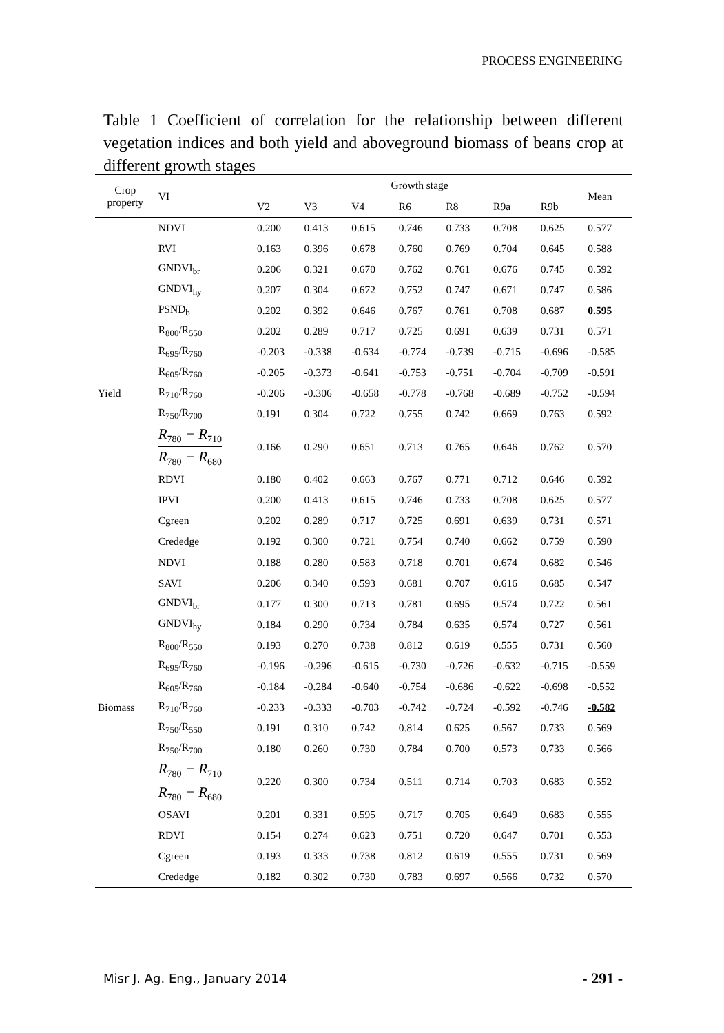PROCESS ENGINEERING
Table 1 Coefficient of correlation for the relationship between different vegetation indices and both yield and aboveground biomass of beans crop at different growth stages
| Crop property | VI | Growth stage | | | | | | | Mean |
| --- | --- | --- | --- | --- | --- | --- | --- | --- | --- |
| | | V2 | V3 | V4 | R6 | R8 | R9a | R9b | |
| | NDVI | 0.200 | 0.413 | 0.615 | 0.746 | 0.733 | 0.708 | 0.625 | 0.577 |
| | RVI | 0.163 | 0.396 | 0.678 | 0.760 | 0.769 | 0.704 | 0.645 | 0.588 |
| | GNDVI<sub>br</sub> | 0.206 | 0.321 | 0.670 | 0.762 | 0.761 | 0.676 | 0.745 | 0.592 |
| | GNDVI<sub>hy</sub> | 0.207 | 0.304 | 0.672 | 0.752 | 0.747 | 0.671 | 0.747 | 0.586 |
| | PSND<sub>b</sub> | 0.202 | 0.392 | 0.646 | 0.767 | 0.761 | 0.708 | 0.687 | 0.595 |
| | R<sub>800</sub>/R<sub>550</sub> | 0.202 | 0.289 | 0.717 | 0.725 | 0.691 | 0.639 | 0.731 | 0.571 |
| | R<sub>695</sub>/R<sub>760</sub> | -0.203 | -0.338 | -0.634 | -0.774 | -0.739 | -0.715 | -0.696 | -0.585 |
| | R<sub>605</sub>/R<sub>760</sub> | -0.205 | -0.373 | -0.641 | -0.753 | -0.751 | -0.704 | -0.709 | -0.591 |
| Yield | R<sub>710</sub>/R<sub>760</sub> | -0.206 | -0.306 | -0.658 | -0.778 | -0.768 | -0.689 | -0.752 | -0.594 |
| | R<sub>750</sub>/R<sub>700</sub> | 0.191 | 0.304 | 0.722 | 0.755 | 0.742 | 0.669 | 0.763 | 0.592 |
| | R<sub>780</sub> − R<sub>710</sub> R<sub>780</sub> − R<sub>680</sub> | 0.166 | 0.290 | 0.651 | 0.713 | 0.765 | 0.646 | 0.762 | 0.570 |
| | RDVI | 0.180 | 0.402 | 0.663 | 0.767 | 0.771 | 0.712 | 0.646 | 0.592 |
| | IPVI | 0.200 | 0.413 | 0.615 | 0.746 | 0.733 | 0.708 | 0.625 | 0.577 |
| | Cgreen | 0.202 | 0.289 | 0.717 | 0.725 | 0.691 | 0.639 | 0.731 | 0.571 |
| | Crededge | 0.192 | 0.300 | 0.721 | 0.754 | 0.740 | 0.662 | 0.759 | 0.590 |
| | NDVI | 0.188 | 0.280 | 0.583 | 0.718 | 0.701 | 0.674 | 0.682 | 0.546 |
| | SAVI | 0.206 | 0.340 | 0.593 | 0.681 | 0.707 | 0.616 | 0.685 | 0.547 |
| | GNDVI<sub>br</sub> | 0.177 | 0.300 | 0.713 | 0.781 | 0.695 | 0.574 | 0.722 | 0.561 |
| | GNDVI<sub>hy</sub> | 0.184 | 0.290 | 0.734 | 0.784 | 0.635 | 0.574 | 0.727 | 0.561 |
| | R<sub>800</sub>/R<sub>550</sub> | 0.193 | 0.270 | 0.738 | 0.812 | 0.619 | 0.555 | 0.731 | 0.560 |
| | R<sub>695</sub>/R<sub>760</sub> | -0.196 | -0.296 | -0.615 | -0.730 | -0.726 | -0.632 | -0.715 | -0.559 |
| | R<sub>605</sub>/R<sub>760</sub> | -0.184 | -0.284 | -0.640 | -0.754 | -0.686 | -0.622 | -0.698 | -0.552 |
| Biomass | R<sub>710</sub>/R<sub>760</sub> | -0.233 | -0.333 | -0.703 | -0.742 | -0.724 | -0.592 | -0.746 | -0.582 |
| | R<sub>750</sub>/R<sub>550</sub> | 0.191 | 0.310 | 0.742 | 0.814 | 0.625 | 0.567 | 0.733 | 0.569 |
| | R<sub>750</sub>/R<sub>700</sub> | 0.180 | 0.260 | 0.730 | 0.784 | 0.700 | 0.573 | 0.733 | 0.566 |
| | R<sub>780</sub> − R<sub>710</sub> R<sub>780</sub> − R<sub>680</sub> | 0.220 | 0.300 | 0.734 | 0.511 | 0.714 | 0.703 | 0.683 | 0.552 |
| | OSAVI | 0.201 | 0.331 | 0.595 | 0.717 | 0.705 | 0.649 | 0.683 | 0.555 |
| | RDVI | 0.154 | 0.274 | 0.623 | 0.751 | 0.720 | 0.647 | 0.701 | 0.553 |
| | Cgreen | 0.193 | 0.333 | 0.738 | 0.812 | 0.619 | 0.555 | 0.731 | 0.569 |
| | Crededge | 0.182 | 0.302 | 0.730 | 0.783 | 0.697 | 0.566 | 0.732 | 0.570 |
Misr J. Ag. Eng., January 2014 - 291 -